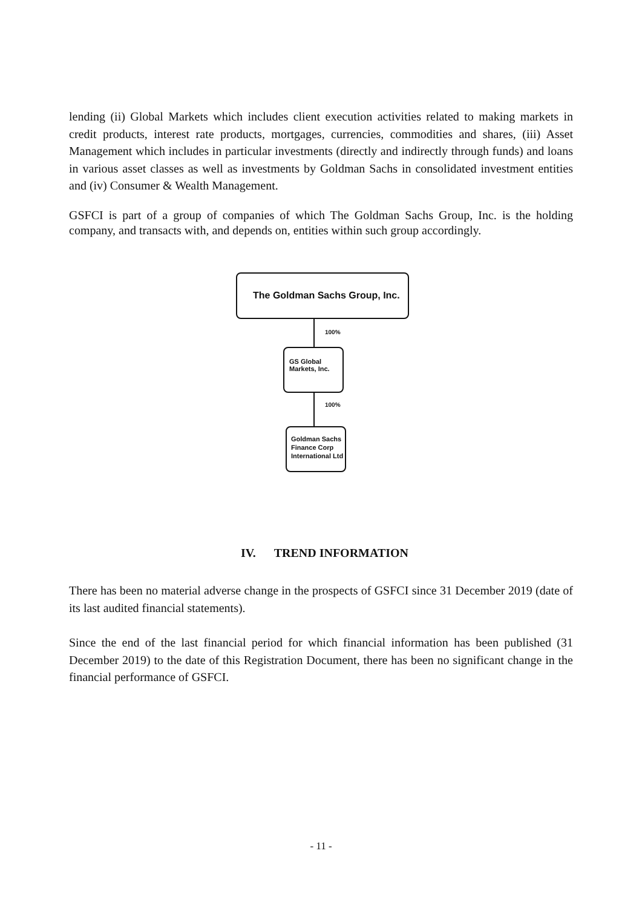lending (ii) Global Markets which includes client execution activities related to making markets in credit products, interest rate products, mortgages, currencies, commodities and shares, (iii) Asset Management which includes in particular investments (directly and indirectly through funds) and loans in various asset classes as well as investments by Goldman Sachs in consolidated investment entities and (iv) Consumer & Wealth Management.
GSFCI is part of a group of companies of which The Goldman Sachs Group, Inc. is the holding company, and transacts with, and depends on, entities within such group accordingly.
The Goldman Sachs Group, Inc.
100%
GS Global
Markets, Inc.
100%
Goldman Sachs
Finance Corp
International Ltd
IV. TREND INFORMATION
There has been no material adverse change in the prospects of GSFCI since 31 December 2019 (date of its last audited financial statements).
Since the end of the last financial period for which financial information has been published (31 December 2019) to the date of this Registration Document, there has been no significant change in the financial performance of GSFCI.
- 11 -